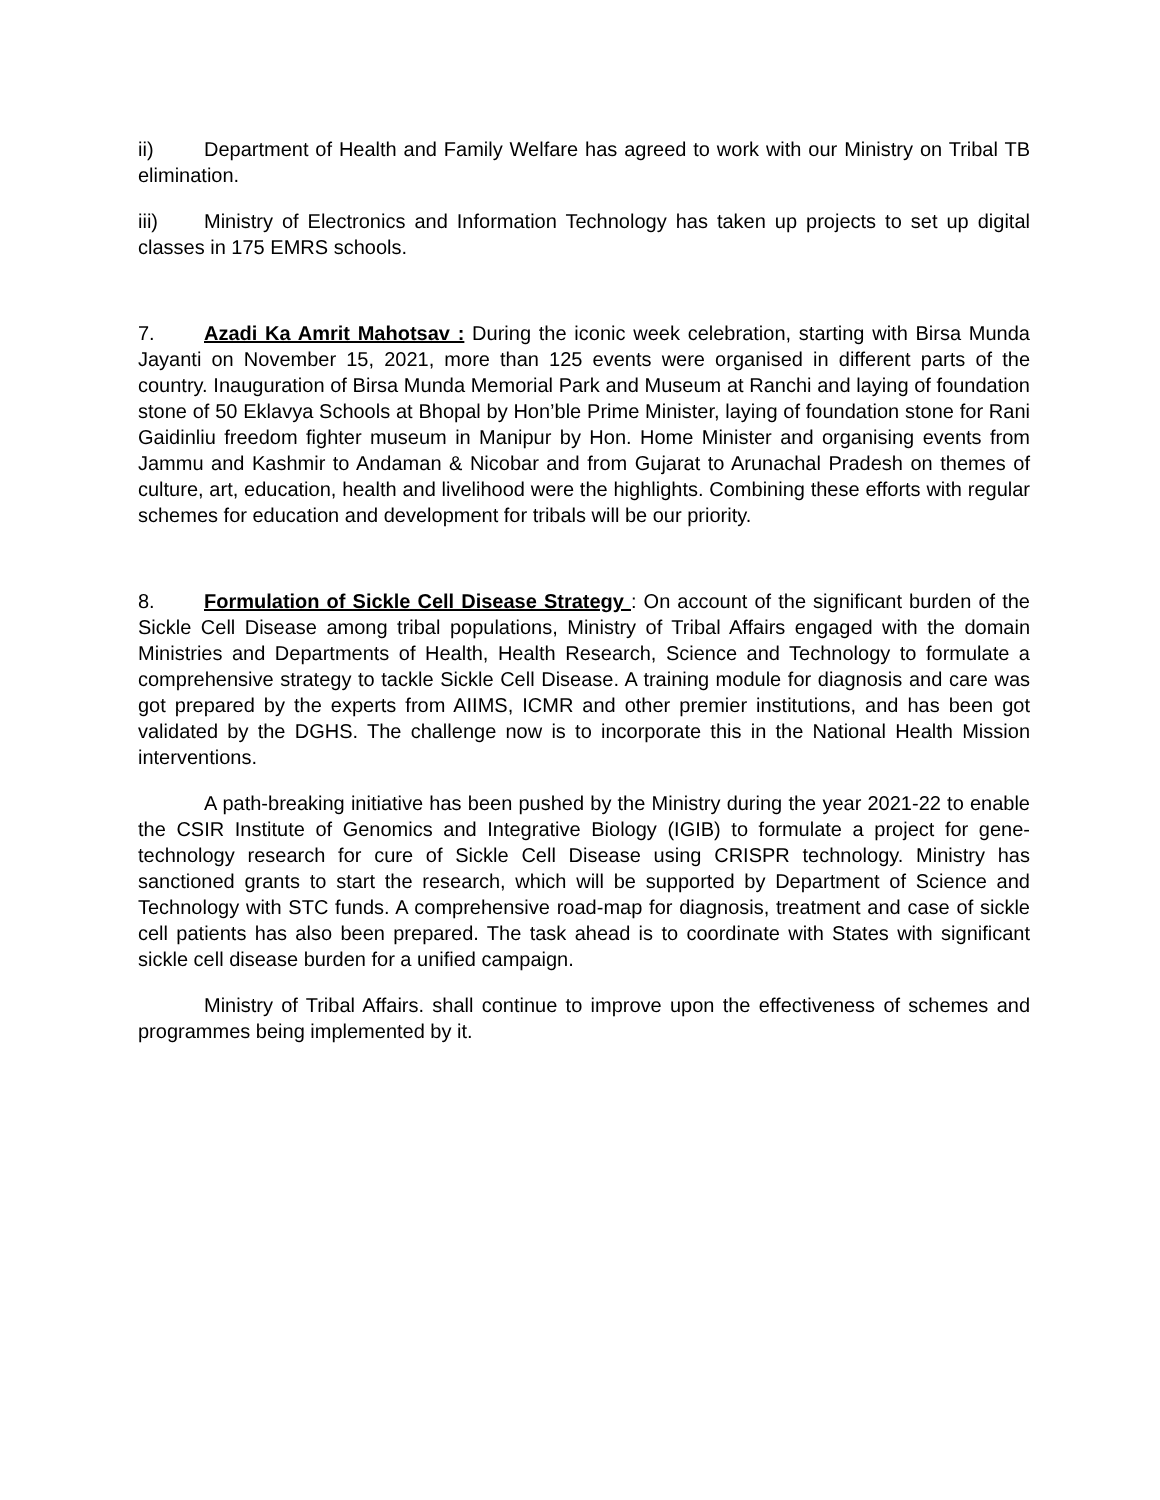ii) Department of Health and Family Welfare has agreed to work with our Ministry on Tribal TB elimination.
iii) Ministry of Electronics and Information Technology has taken up projects to set up digital classes in 175 EMRS schools.
7. Azadi Ka Amrit Mahotsav : During the iconic week celebration, starting with Birsa Munda Jayanti on November 15, 2021, more than 125 events were organised in different parts of the country. Inauguration of Birsa Munda Memorial Park and Museum at Ranchi and laying of foundation stone of 50 Eklavya Schools at Bhopal by Hon’ble Prime Minister, laying of foundation stone for Rani Gaidinliu freedom fighter museum in Manipur by Hon. Home Minister and organising events from Jammu and Kashmir to Andaman & Nicobar and from Gujarat to Arunachal Pradesh on themes of culture, art, education, health and livelihood were the highlights. Combining these efforts with regular schemes for education and development for tribals will be our priority.
8. Formulation of Sickle Cell Disease Strategy : On account of the significant burden of the Sickle Cell Disease among tribal populations, Ministry of Tribal Affairs engaged with the domain Ministries and Departments of Health, Health Research, Science and Technology to formulate a comprehensive strategy to tackle Sickle Cell Disease. A training module for diagnosis and care was got prepared by the experts from AIIMS, ICMR and other premier institutions, and has been got validated by the DGHS. The challenge now is to incorporate this in the National Health Mission interventions.
A path-breaking initiative has been pushed by the Ministry during the year 2021-22 to enable the CSIR Institute of Genomics and Integrative Biology (IGIB) to formulate a project for gene-technology research for cure of Sickle Cell Disease using CRISPR technology. Ministry has sanctioned grants to start the research, which will be supported by Department of Science and Technology with STC funds. A comprehensive road-map for diagnosis, treatment and case of sickle cell patients has also been prepared. The task ahead is to coordinate with States with significant sickle cell disease burden for a unified campaign.
Ministry of Tribal Affairs. shall continue to improve upon the effectiveness of schemes and programmes being implemented by it.